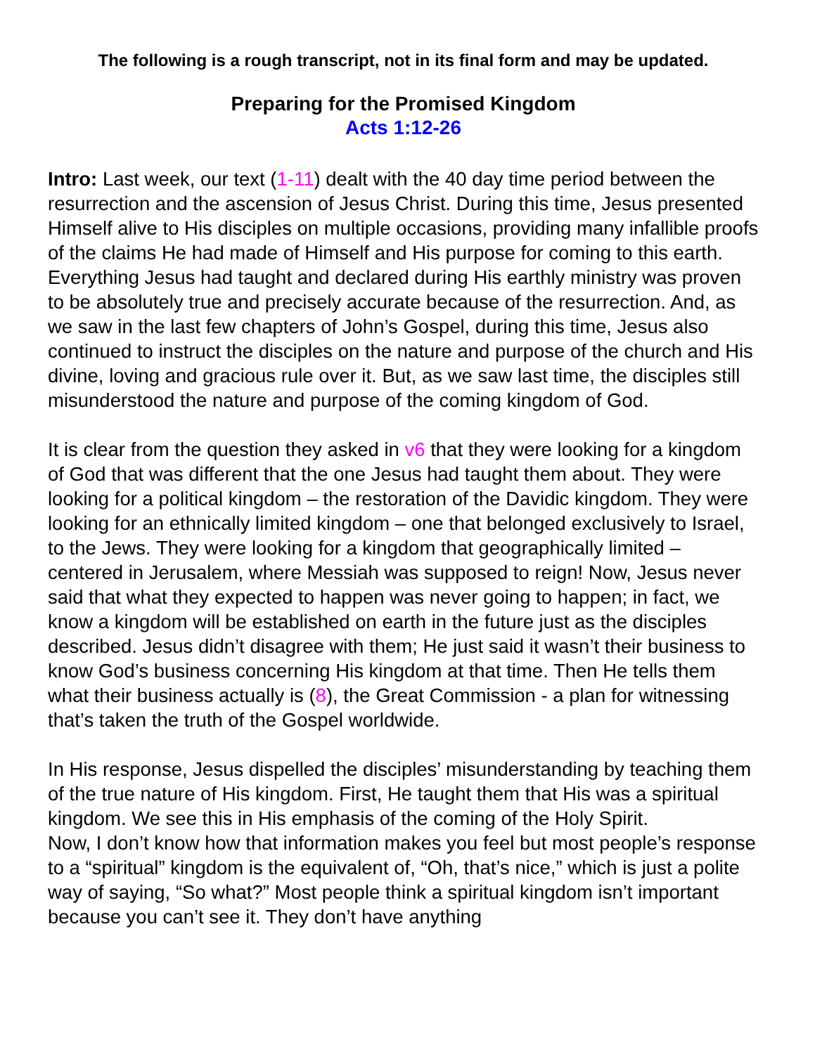The following is a rough transcript, not in its final form and may be updated.
Preparing for the Promised Kingdom
Acts 1:12-26
Intro: Last week, our text (1-11) dealt with the 40 day time period between the resurrection and the ascension of Jesus Christ. During this time, Jesus presented Himself alive to His disciples on multiple occasions, providing many infallible proofs of the claims He had made of Himself and His purpose for coming to this earth. Everything Jesus had taught and declared during His earthly ministry was proven to be absolutely true and precisely accurate because of the resurrection. And, as we saw in the last few chapters of John’s Gospel, during this time, Jesus also continued to instruct the disciples on the nature and purpose of the church and His divine, loving and gracious rule over it. But, as we saw last time, the disciples still misunderstood the nature and purpose of the coming kingdom of God.
It is clear from the question they asked in v6 that they were looking for a kingdom of God that was different that the one Jesus had taught them about. They were looking for a political kingdom – the restoration of the Davidic kingdom. They were looking for an ethnically limited kingdom – one that belonged exclusively to Israel, to the Jews. They were looking for a kingdom that geographically limited – centered in Jerusalem, where Messiah was supposed to reign! Now, Jesus never said that what they expected to happen was never going to happen; in fact, we know a kingdom will be established on earth in the future just as the disciples described. Jesus didn’t disagree with them; He just said it wasn’t their business to know God’s business concerning His kingdom at that time. Then He tells them what their business actually is (8), the Great Commission - a plan for witnessing that’s taken the truth of the Gospel worldwide.
In His response, Jesus dispelled the disciples’ misunderstanding by teaching them of the true nature of His kingdom. First, He taught them that His was a spiritual kingdom. We see this in His emphasis of the coming of the Holy Spirit.
Now, I don’t know how that information makes you feel but most people’s response to a “spiritual” kingdom is the equivalent of, “Oh, that’s nice,” which is just a polite way of saying, “So what?” Most people think a spiritual kingdom isn’t important because you can’t see it. They don’t have anything